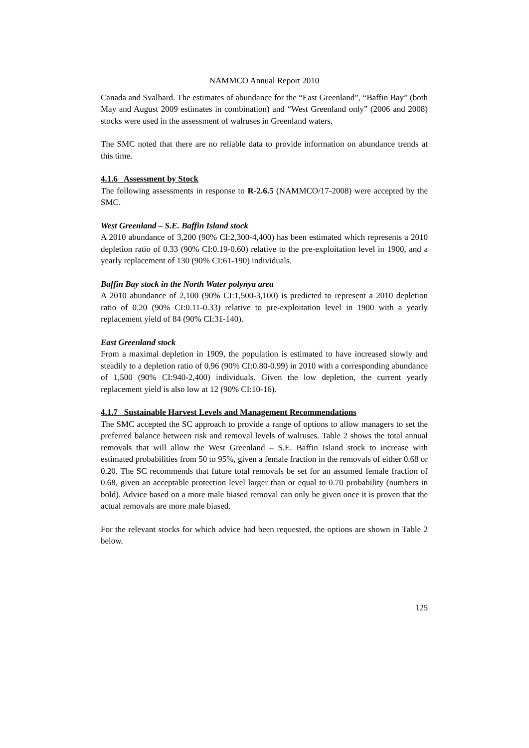NAMMCO Annual Report 2010
Canada and Svalbard. The estimates of abundance for the “East Greenland”, “Baffin Bay” (both May and August 2009 estimates in combination) and “West Greenland only” (2006 and 2008) stocks were used in the assessment of walruses in Greenland waters.
The SMC noted that there are no reliable data to provide information on abundance trends at this time.
4.1.6 Assessment by Stock
The following assessments in response to R-2.6.5 (NAMMCO/17-2008) were accepted by the SMC.
West Greenland – S.E. Baffin Island stock
A 2010 abundance of 3,200 (90% CI:2,300-4,400) has been estimated which represents a 2010 depletion ratio of 0.33 (90% CI:0.19-0.60) relative to the pre-exploitation level in 1900, and a yearly replacement of 130 (90% CI:61-190) individuals.
Baffin Bay stock in the North Water polynya area
A 2010 abundance of 2,100 (90% CI:1,500-3,100) is predicted to represent a 2010 depletion ratio of 0.20 (90% CI:0.11-0.33) relative to pre-exploitation level in 1900 with a yearly replacement yield of 84 (90% CI:31-140).
East Greenland stock
From a maximal depletion in 1909, the population is estimated to have increased slowly and steadily to a depletion ratio of 0.96 (90% CI:0.80-0.99) in 2010 with a corresponding abundance of 1,500 (90% CI:940-2,400) individuals. Given the low depletion, the current yearly replacement yield is also low at 12 (90% CI:10-16).
4.1.7 Sustainable Harvest Levels and Management Recommendations
The SMC accepted the SC approach to provide a range of options to allow managers to set the preferred balance between risk and removal levels of walruses. Table 2 shows the total annual removals that will allow the West Greenland – S.E. Baffin Island stock to increase with estimated probabilities from 50 to 95%, given a female fraction in the removals of either 0.68 or 0.20. The SC recommends that future total removals be set for an assumed female fraction of 0.68, given an acceptable protection level larger than or equal to 0.70 probability (numbers in bold). Advice based on a more male biased removal can only be given once it is proven that the actual removals are more male biased.
For the relevant stocks for which advice had been requested, the options are shown in Table 2 below.
125